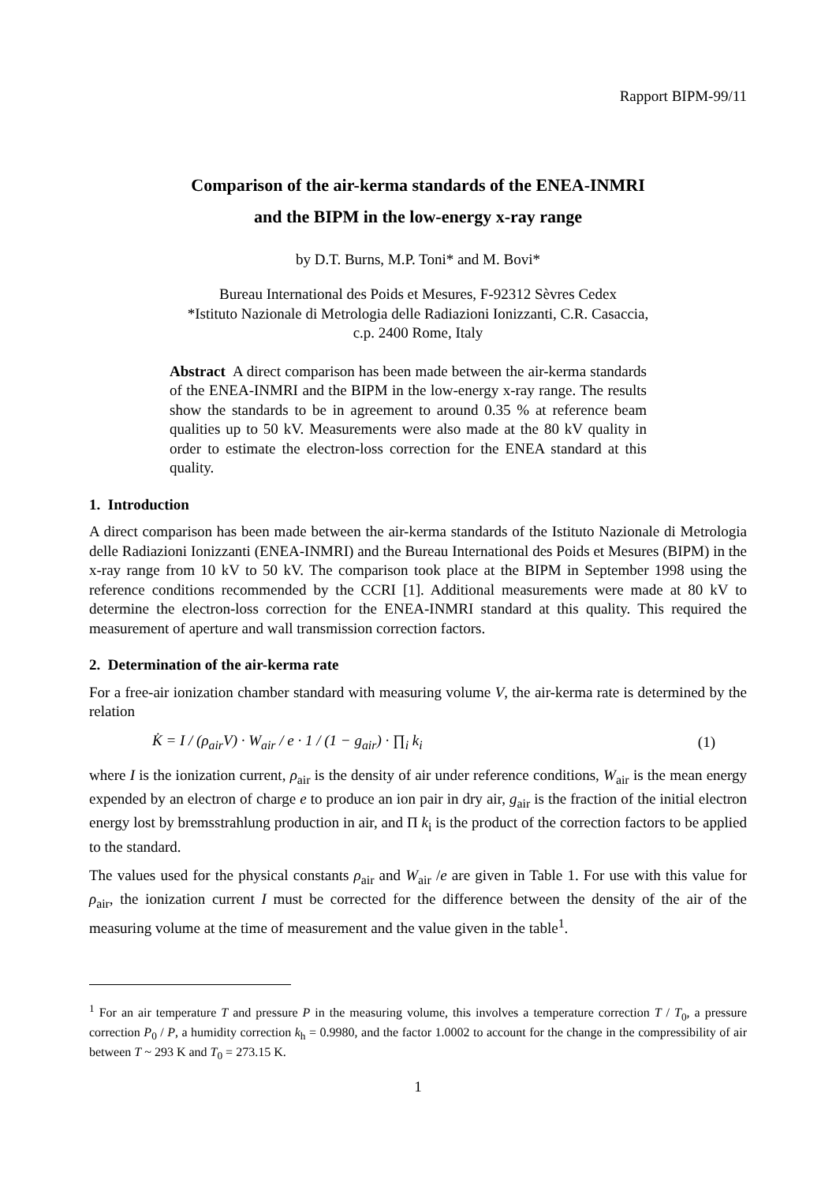Rapport BIPM-99/11
Comparison of the air-kerma standards of the ENEA-INMRI
and the BIPM in the low-energy x-ray range
by D.T. Burns, M.P. Toni* and M. Bovi*
Bureau International des Poids et Mesures, F-92312 Sèvres Cedex
*Istituto Nazionale di Metrologia delle Radiazioni Ionizzanti, C.R. Casaccia,
c.p. 2400 Rome, Italy
Abstract A direct comparison has been made between the air-kerma standards of the ENEA-INMRI and the BIPM in the low-energy x-ray range. The results show the standards to be in agreement to around 0.35 % at reference beam qualities up to 50 kV. Measurements were also made at the 80 kV quality in order to estimate the electron-loss correction for the ENEA standard at this quality.
1. Introduction
A direct comparison has been made between the air-kerma standards of the Istituto Nazionale di Metrologia delle Radiazioni Ionizzanti (ENEA-INMRI) and the Bureau International des Poids et Mesures (BIPM) in the x-ray range from 10 kV to 50 kV. The comparison took place at the BIPM in September 1998 using the reference conditions recommended by the CCRI [1]. Additional measurements were made at 80 kV to determine the electron-loss correction for the ENEA-INMRI standard at this quality. This required the measurement of aperture and wall transmission correction factors.
2. Determination of the air-kerma rate
For a free-air ionization chamber standard with measuring volume V, the air-kerma rate is determined by the relation
K̇ = I / (ρ<sub>air</sub>V) · W<sub>air</sub> / e · 1 / (1 − g<sub>air</sub>) · ∏<sub>i</sub> k<sub>i</sub> (1)
where I is the ionization current, ρ<sub>air</sub> is the density of air under reference conditions, W<sub>air</sub> is the mean energy expended by an electron of charge e to produce an ion pair in dry air, g<sub>air</sub> is the fraction of the initial electron energy lost by bremsstrahlung production in air, and Π k<sub>i</sub> is the product of the correction factors to be applied to the standard.
The values used for the physical constants ρ<sub>air</sub> and W<sub>air</sub> /e are given in Table 1. For use with this value for ρ<sub>air</sub>, the ionization current I must be corrected for the difference between the density of the air of the measuring volume at the time of measurement and the value given in the table<sup>1</sup>.
<sup>1</sup> For an air temperature T and pressure P in the measuring volume, this involves a temperature correction T / T<sub>0</sub>, a pressure correction P<sub>0</sub> / P, a humidity correction k<sub>h</sub> = 0.9980, and the factor 1.0002 to account for the change in the compressibility of air between T ~ 293 K and T<sub>0</sub> = 273.15 K.
1